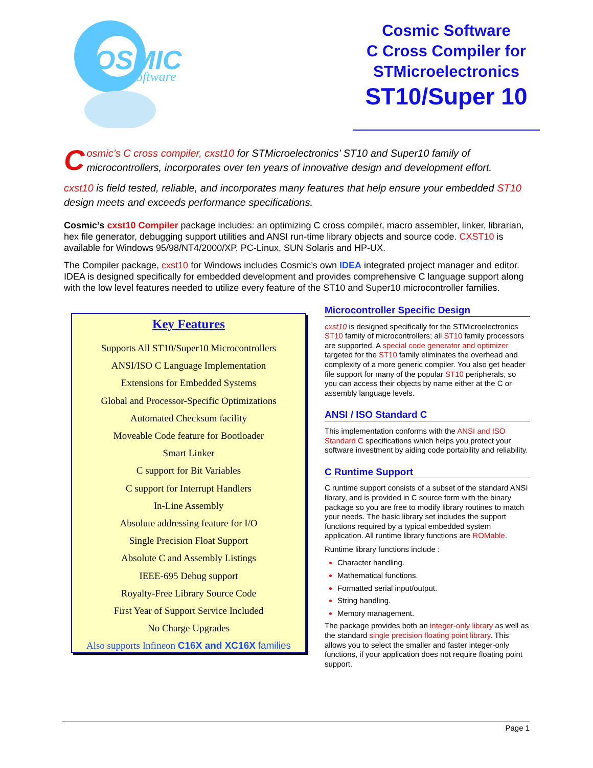OSMIC
Software
Cosmic Software
C Cross Compiler for
STMicroelectronics
ST10/Super 10
Cosmic’s C cross compiler, cxst10 for STMicroelectronics’ ST10 and Super10 family of microcontrollers, incorporates over ten years of innovative design and development effort.
cxst10 is field tested, reliable, and incorporates many features that help ensure your embedded ST10 design meets and exceeds performance specifications.
Cosmic’s cxst10 Compiler package includes: an optimizing C cross compiler, macro assembler, linker, librarian, hex file generator, debugging support utilities and ANSI run-time library objects and source code. CXST10 is available for Windows 95/98/NT4/2000/XP, PC-Linux, SUN Solaris and HP-UX.
The Compiler package, cxst10 for Windows includes Cosmic’s own IDEA integrated project manager and editor. IDEA is designed specifically for embedded development and provides comprehensive C language support along with the low level features needed to utilize every feature of the ST10 and Super10 microcontroller families.
Key Features
Supports All ST10/Super10 Microcontrollers
ANSI/ISO C Language Implementation
Extensions for Embedded Systems
Global and Processor-Specific Optimizations
Automated Checksum facility
Moveable Code feature for Bootloader
Smart Linker
C support for Bit Variables
C support for Interrupt Handlers
In-Line Assembly
Absolute addressing feature for I/O
Single Precision Float Support
Absolute C and Assembly Listings
IEEE-695 Debug support
Royalty-Free Library Source Code
First Year of Support Service Included
No Charge Upgrades
Also supports Infineon C16X and XC16X families
Microcontroller Specific Design
cxst10 is designed specifically for the STMicroelectronics ST10 family of microcontrollers; all ST10 family processors are supported. A special code generator and optimizer targeted for the ST10 family eliminates the overhead and complexity of a more generic compiler. You also get header file support for many of the popular ST10 peripherals, so you can access their objects by name either at the C or assembly language levels.
ANSI / ISO Standard C
This implementation conforms with the ANSI and ISO Standard C specifications which helps you protect your software investment by aiding code portability and reliability.
C Runtime Support
C runtime support consists of a subset of the standard ANSI library, and is provided in C source form with the binary package so you are free to modify library routines to match your needs. The basic library set includes the support functions required by a typical embedded system application. All runtime library functions are ROMable.
Runtime library functions include :
Character handling.
Mathematical functions.
Formatted serial input/output.
String handling.
Memory management.
The package provides both an integer-only library as well as the standard single precision floating point library. This allows you to select the smaller and faster integer-only functions, if your application does not require floating point support.
Page 1